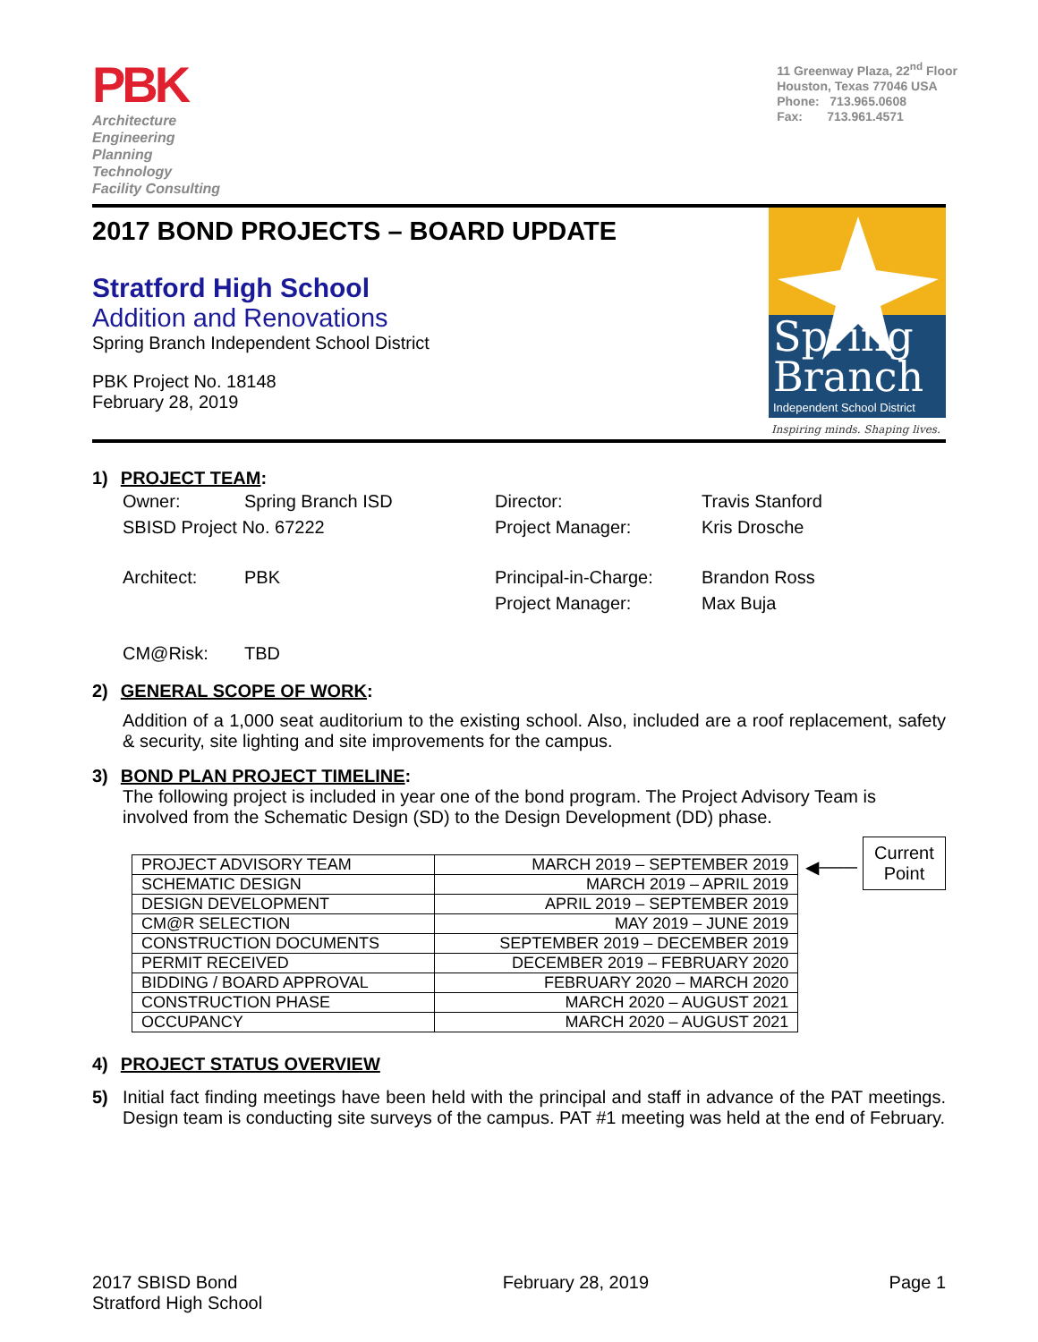PBK
Architecture
Engineering
Planning
Technology
Facility Consulting
11 Greenway Plaza, 22<sup>nd</sup> Floor
Houston, Texas 77046 USA
Phone: 713.965.0608
Fax: 713.961.4571
2017 BOND PROJECTS – BOARD UPDATE
Stratford High School
Addition and Renovations
Spring Branch Independent School District
PBK Project No. 18148
February 28, 2019
Spring
Branch
Independent School District
Inspiring minds. Shaping lives.
1) PROJECT TEAM:
| Owner: | Spring Branch ISD | Director: | Travis Stanford |
| SBISD Project No. 67222 | | Project Manager: | Kris Drosche |
| Architect: | PBK | Principal-in-Charge: | Brandon Ross |
| | | Project Manager: | Max Buja |
| CM@Risk: | TBD | | |
2) GENERAL SCOPE OF WORK:
Addition of a 1,000 seat auditorium to the existing school. Also, included are a roof replacement, safety & security, site lighting and site improvements for the campus.
3) BOND PLAN PROJECT TIMELINE:
The following project is included in year one of the bond program. The Project Advisory Team is involved from the Schematic Design (SD) to the Design Development (DD) phase.
| PROJECT ADVISORY TEAM | MARCH 2019 – SEPTEMBER 2019 |
| SCHEMATIC DESIGN | MARCH 2019 – APRIL 2019 |
| DESIGN DEVELOPMENT | APRIL 2019 – SEPTEMBER 2019 |
| CM@R SELECTION | MAY 2019 – JUNE 2019 |
| CONSTRUCTION DOCUMENTS | SEPTEMBER 2019 – DECEMBER 2019 |
| PERMIT RECEIVED | DECEMBER 2019 – FEBRUARY 2020 |
| BIDDING / BOARD APPROVAL | FEBRUARY 2020 – MARCH 2020 |
| CONSTRUCTION PHASE | MARCH 2020 – AUGUST 2021 |
| OCCUPANCY | MARCH 2020 – AUGUST 2021 |
◀───
Current Point
4) PROJECT STATUS OVERVIEW
5) Initial fact finding meetings have been held with the principal and staff in advance of the PAT meetings. Design team is conducting site surveys of the campus. PAT #1 meeting was held at the end of February.
2017 SBISD Bond
Stratford High School
February 28, 2019 Page 1